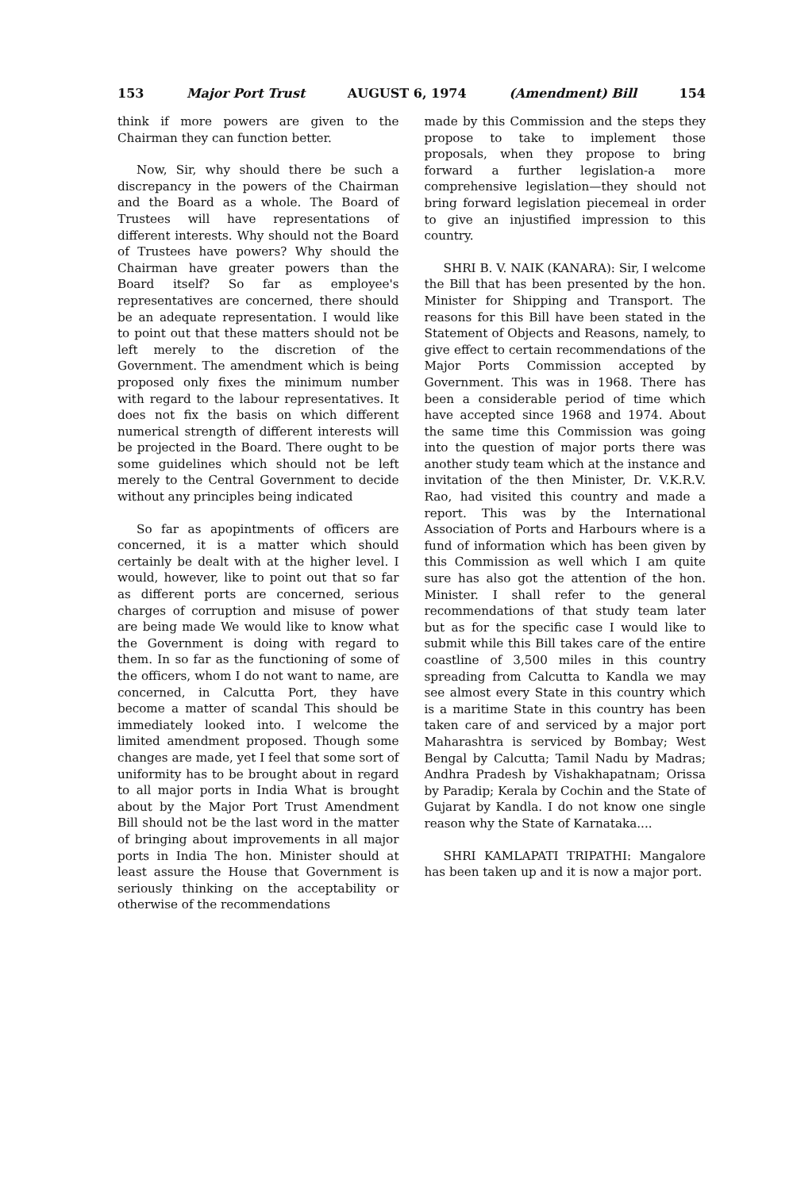153 Major Port Trust AUGUST 6, 1974 (Amendment) Bill 154
think if more powers are given to the Chairman they can function better.
Now, Sir, why should there be such a discrepancy in the powers of the Chairman and the Board as a whole. The Board of Trustees will have representations of different interests. Why should not the Board of Trustees have powers? Why should the Chairman have greater powers than the Board itself? So far as employee's representatives are concerned, there should be an adequate representation. I would like to point out that these matters should not be left merely to the discretion of the Government. The amendment which is being proposed only fixes the minimum number with regard to the labour representatives. It does not fix the basis on which different numerical strength of different interests will be projected in the Board. There ought to be some guidelines which should not be left merely to the Central Government to decide without any principles being indicated
So far as apopintments of officers are concerned, it is a matter which should certainly be dealt with at the higher level. I would, however, like to point out that so far as different ports are concerned, serious charges of corruption and misuse of power are being made We would like to know what the Government is doing with regard to them. In so far as the functioning of some of the officers, whom I do not want to name, are concerned, in Calcutta Port, they have become a matter of scandal This should be immediately looked into. I welcome the limited amendment proposed. Though some changes are made, yet I feel that some sort of uniformity has to be brought about in regard to all major ports in India What is brought about by the Major Port Trust Amendment Bill should not be the last word in the matter of bringing about improvements in all major ports in India The hon. Minister should at least assure the House that Government is seriously thinking on the acceptability or otherwise of the recommendations
made by this Commission and the steps they propose to take to implement those proposals, when they propose to bring forward a further legislation-a more comprehensive legislation—they should not bring forward legislation piecemeal in order to give an injustified impression to this country.
SHRI B. V. NAIK (KANARA): Sir, I welcome the Bill that has been presented by the hon. Minister for Shipping and Transport. The reasons for this Bill have been stated in the Statement of Objects and Reasons, namely, to give effect to certain recommendations of the Major Ports Commission accepted by Government. This was in 1968. There has been a considerable period of time which have accepted since 1968 and 1974. About the same time this Commission was going into the question of major ports there was another study team which at the instance and invitation of the then Minister, Dr. V.K.R.V. Rao, had visited this country and made a report. This was by the International Association of Ports and Harbours where is a fund of information which has been given by this Commission as well which I am quite sure has also got the attention of the hon. Minister. I shall refer to the general recommendations of that study team later but as for the specific case I would like to submit while this Bill takes care of the entire coastline of 3,500 miles in this country spreading from Calcutta to Kandla we may see almost every State in this country which is a maritime State in this country has been taken care of and serviced by a major port Maharashtra is serviced by Bombay; West Bengal by Calcutta; Tamil Nadu by Madras; Andhra Pradesh by Vishakhapatnam; Orissa by Paradip; Kerala by Cochin and the State of Gujarat by Kandla. I do not know one single reason why the State of Karnataka....
SHRI KAMLAPATI TRIPATHI: Mangalore has been taken up and it is now a major port.